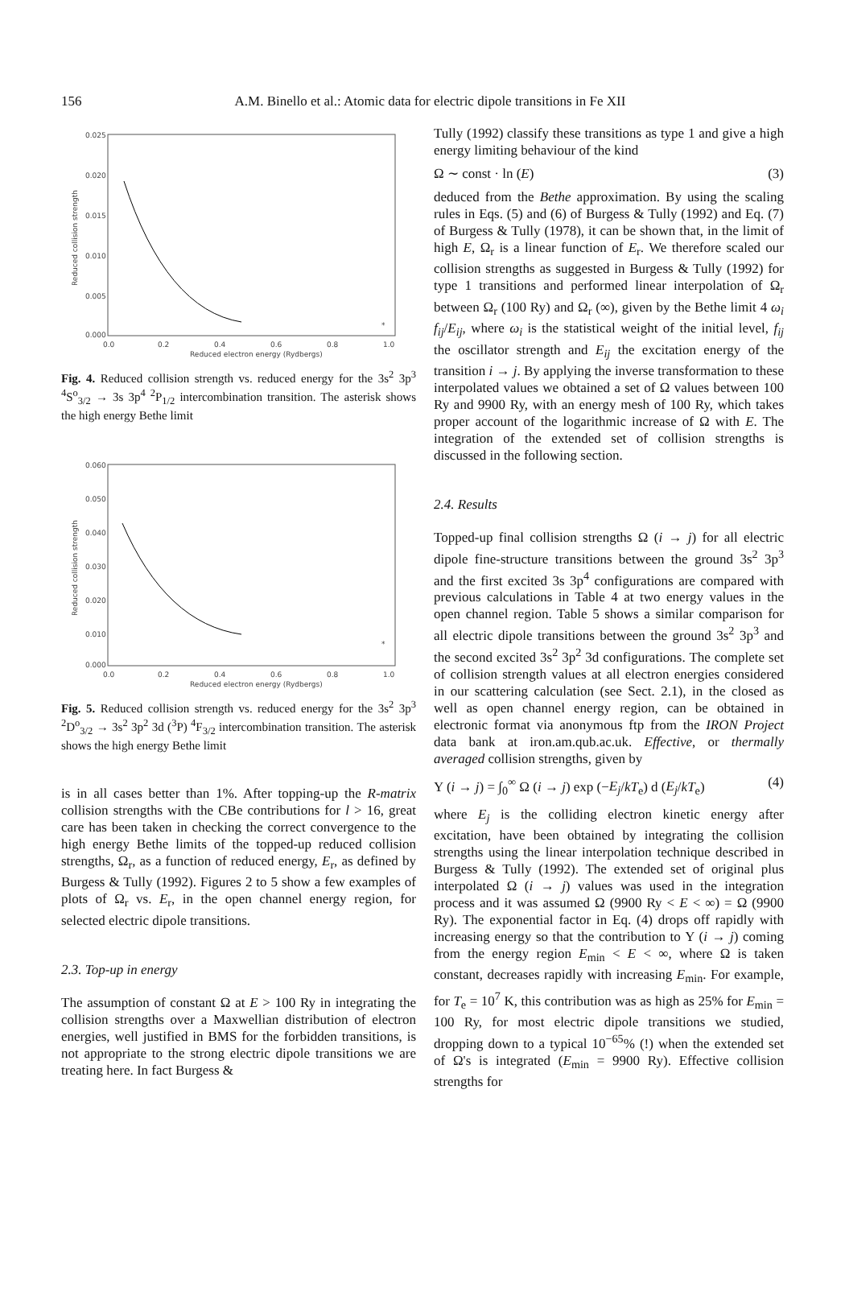156 A.M. Binello et al.: Atomic data for electric dipole transitions in Fe XII
0.025
0.020
0.015
0.010
0.005
0.000
0.0
0.2
0.4
0.6
0.8
1.0
Reduced electron energy (Rydbergs)
Reduced collision strength
*
Fig. 4. Reduced collision strength vs. reduced energy for the 3s<sup>2</sup> 3p<sup>3</sup> <sup>4</sup>S<sup>o</sup><sub>3/2</sub> → 3s 3p<sup>4</sup> <sup>2</sup>P<sub>1/2</sub> intercombination transition. The asterisk shows the high energy Bethe limit
0.060
0.050
0.040
0.030
0.020
0.010
0.000
0.0
0.2
0.4
0.6
0.8
1.0
Reduced electron energy (Rydbergs)
Reduced collision strength
*
Fig. 5. Reduced collision strength vs. reduced energy for the 3s<sup>2</sup> 3p<sup>3</sup> <sup>2</sup>D<sup>o</sup><sub>3/2</sub> → 3s<sup>2</sup> 3p<sup>2</sup> 3d (<sup>3</sup>P) <sup>4</sup>F<sub>3/2</sub> intercombination transition. The asterisk shows the high energy Bethe limit
is in all cases better than 1%. After topping-up the R-matrix collision strengths with the CBe contributions for l > 16, great care has been taken in checking the correct convergence to the high energy Bethe limits of the topped-up reduced collision strengths, Ω<sub>r</sub>, as a function of reduced energy, E<sub>r</sub>, as defined by Burgess & Tully (1992). Figures 2 to 5 show a few examples of plots of Ω<sub>r</sub> vs. E<sub>r</sub>, in the open channel energy region, for selected electric dipole transitions.
2.3. Top-up in energy
The assumption of constant Ω at E > 100 Ry in integrating the collision strengths over a Maxwellian distribution of electron energies, well justified in BMS for the forbidden transitions, is not appropriate to the strong electric dipole transitions we are treating here. In fact Burgess &
Tully (1992) classify these transitions as type 1 and give a high energy limiting behaviour of the kind
Ω ∼ const · ln (E) (3)
deduced from the Bethe approximation. By using the scaling rules in Eqs. (5) and (6) of Burgess & Tully (1992) and Eq. (7) of Burgess & Tully (1978), it can be shown that, in the limit of high E, Ω<sub>r</sub> is a linear function of E<sub>r</sub>. We therefore scaled our collision strengths as suggested in Burgess & Tully (1992) for type 1 transitions and performed linear interpolation of Ω<sub>r</sub> between Ω<sub>r</sub> (100 Ry) and Ω<sub>r</sub> (∞), given by the Bethe limit 4 ω<sub>i</sub> f<sub>ij</sub>/E<sub>ij</sub>, where ω<sub>i</sub> is the statistical weight of the initial level, f<sub>ij</sub> the oscillator strength and E<sub>ij</sub> the excitation energy of the transition i → j. By applying the inverse transformation to these interpolated values we obtained a set of Ω values between 100 Ry and 9900 Ry, with an energy mesh of 100 Ry, which takes proper account of the logarithmic increase of Ω with E. The integration of the extended set of collision strengths is discussed in the following section.
2.4. Results
Topped-up final collision strengths Ω (i → j) for all electric dipole fine-structure transitions between the ground 3s<sup>2</sup> 3p<sup>3</sup> and the first excited 3s 3p<sup>4</sup> configurations are compared with previous calculations in Table 4 at two energy values in the open channel region. Table 5 shows a similar comparison for all electric dipole transitions between the ground 3s<sup>2</sup> 3p<sup>3</sup> and the second excited 3s<sup>2</sup> 3p<sup>2</sup> 3d configurations. The complete set of collision strength values at all electron energies considered in our scattering calculation (see Sect. 2.1), in the closed as well as open channel energy region, can be obtained in electronic format via anonymous ftp from the IRON Project data bank at iron.am.qub.ac.uk. Effective, or thermally averaged collision strengths, given by
Υ (i → j) = ∫<sub>0</sub><sup>∞</sup> Ω (i → j) exp (−E<sub>j</sub>/kT<sub>e</sub>) d (E<sub>j</sub>/kT<sub>e</sub>) (4)
where E<sub>j</sub> is the colliding electron kinetic energy after excitation, have been obtained by integrating the collision strengths using the linear interpolation technique described in Burgess & Tully (1992). The extended set of original plus interpolated Ω (i → j) values was used in the integration process and it was assumed Ω (9900 Ry < E < ∞) = Ω (9900 Ry). The exponential factor in Eq. (4) drops off rapidly with increasing energy so that the contribution to Υ (i → j) coming from the energy region E<sub>min</sub> < E < ∞, where Ω is taken constant, decreases rapidly with increasing E<sub>min</sub>. For example, for T<sub>e</sub> = 10<sup>7</sup> K, this contribution was as high as 25% for E<sub>min</sub> = 100 Ry, for most electric dipole transitions we studied, dropping down to a typical 10<sup>−65</sup>% (!) when the extended set of Ω's is integrated (E<sub>min</sub> = 9900 Ry). Effective collision strengths for